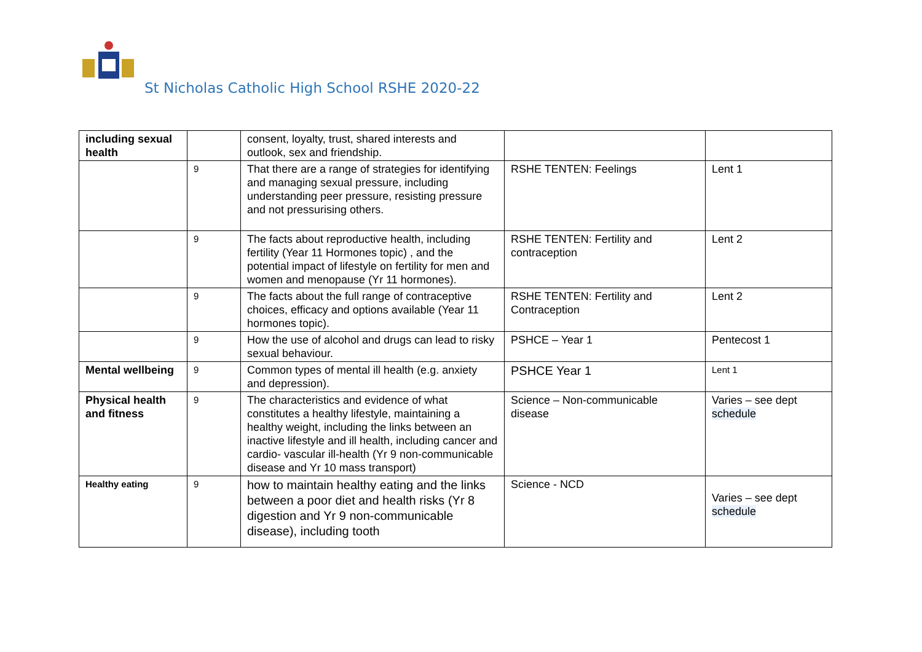St Nicholas Catholic High School RSHE 2020-22
| including sexual health | | consent, loyalty, trust, shared interests and outlook, sex and friendship. | | |
| | 9 | That there are a range of strategies for identifying and managing sexual pressure, including understanding peer pressure, resisting pressure and not pressurising others. | RSHE TENTEN: Feelings | Lent 1 |
| | 9 | The facts about reproductive health, including fertility (Year 11 Hormones topic) , and the potential impact of lifestyle on fertility for men and women and menopause (Yr 11 hormones). | RSHE TENTEN: Fertility and contraception | Lent 2 |
| | 9 | The facts about the full range of contraceptive choices, efficacy and options available (Year 11 hormones topic). | RSHE TENTEN: Fertility and Contraception | Lent 2 |
| | 9 | How the use of alcohol and drugs can lead to risky sexual behaviour. | PSHCE – Year 1 | Pentecost 1 |
| Mental wellbeing | 9 | Common types of mental ill health (e.g. anxiety and depression). | PSHCE Year 1 | Lent 1 |
| Physical health and fitness | 9 | The characteristics and evidence of what constitutes a healthy lifestyle, maintaining a healthy weight, including the links between an inactive lifestyle and ill health, including cancer and cardio- vascular ill-health (Yr 9 non-communicable disease and Yr 10 mass transport) | Science – Non-communicable disease | Varies – see dept schedule |
| Healthy eating | 9 | how to maintain healthy eating and the links between a poor diet and health risks (Yr 8 digestion and Yr 9 non-communicable disease), including tooth | Science - NCD | Varies – see dept schedule |